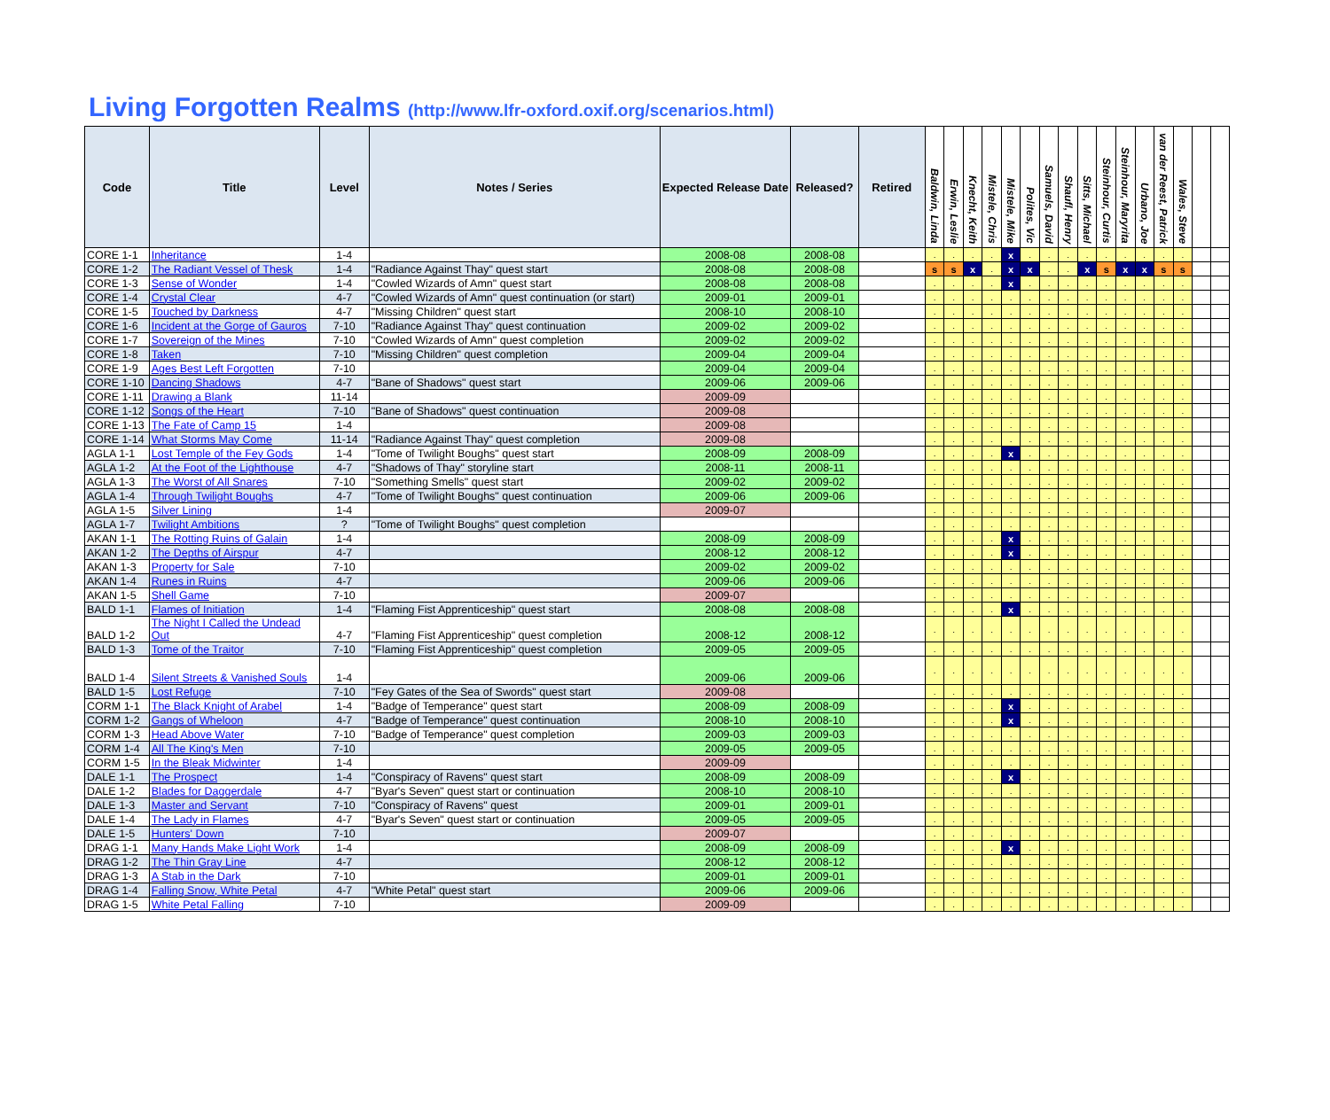Living Forgotten Realms (http://www.lfr-oxford.oxif.org/scenarios.html)
| Code | Title | Level | Notes / Series | Expected Release Date | Released? | Retired | Baldwin, Linda | Erwin, Leslie | Knecht, Keith | Mistele, Chris | Mistele, Mike | Polites, Vic | Samuels, David | Shaufl, Henry | Sitts, Michael | Steinhour, Curtis | Steinhour, Maryrita | Urbano, Joe | van der Reest, Patrick | Wales, Steve | | |
| --- | --- | --- | --- | --- | --- | --- | --- | --- | --- | --- | --- | --- | --- | --- | --- | --- | --- | --- | --- | --- | --- | --- |
| CORE 1-1 | Inheritance | 1-4 | | 2008-08 | 2008-08 | | . | . | . | . | x | . | . | . | . | . | . | . | . | . | | |
| CORE 1-2 | The Radiant Vessel of Thesk | 1-4 | "Radiance Against Thay" quest start | 2008-08 | 2008-08 | | s | s | x | . | x | x | . | . | x | s | x | x | s | s | | |
| CORE 1-3 | Sense of Wonder | 1-4 | "Cowled Wizards of Amn" quest start | 2008-08 | 2008-08 | | . | . | . | . | x | . | . | . | . | . | . | . | . | . | | |
| CORE 1-4 | Crystal Clear | 4-7 | "Cowled Wizards of Amn" quest continuation (or start) | 2009-01 | 2009-01 | | . | . | . | . | . | . | . | . | . | . | . | . | . | . | | |
| CORE 1-5 | Touched by Darkness | 4-7 | "Missing Children" quest start | 2008-10 | 2008-10 | | . | . | . | . | . | . | . | . | . | . | . | . | . | . | | |
| CORE 1-6 | Incident at the Gorge of Gauros | 7-10 | "Radiance Against Thay" quest continuation | 2009-02 | 2009-02 | | . | . | . | . | . | . | . | . | . | . | . | . | . | . | | |
| CORE 1-7 | Sovereign of the Mines | 7-10 | "Cowled Wizards of Amn" quest completion | 2009-02 | 2009-02 | | . | . | . | . | . | . | . | . | . | . | . | . | . | . | | |
| CORE 1-8 | Taken | 7-10 | "Missing Children" quest completion | 2009-04 | 2009-04 | | . | . | . | . | . | . | . | . | . | . | . | . | . | . | | |
| CORE 1-9 | Ages Best Left Forgotten | 7-10 | | 2009-04 | 2009-04 | | . | . | . | . | . | . | . | . | . | . | . | . | . | . | | |
| CORE 1-10 | Dancing Shadows | 4-7 | "Bane of Shadows" quest start | 2009-06 | 2009-06 | | . | . | . | . | . | . | . | . | . | . | . | . | . | . | | |
| CORE 1-11 | Drawing a Blank | 11-14 | | 2009-09 | | | . | . | . | . | . | . | . | . | . | . | . | . | . | . | | |
| CORE 1-12 | Songs of the Heart | 7-10 | "Bane of Shadows" quest continuation | 2009-08 | | | . | . | . | . | . | . | . | . | . | . | . | . | . | . | | |
| CORE 1-13 | The Fate of Camp 15 | 1-4 | | 2009-08 | | | . | . | . | . | . | . | . | . | . | . | . | . | . | . | | |
| CORE 1-14 | What Storms May Come | 11-14 | "Radiance Against Thay" quest completion | 2009-08 | | | . | . | . | . | . | . | . | . | . | . | . | . | . | . | | |
| AGLA 1-1 | Lost Temple of the Fey Gods | 1-4 | "Tome of Twilight Boughs" quest start | 2008-09 | 2008-09 | | . | . | . | . | x | . | . | . | . | . | . | . | . | . | | |
| AGLA 1-2 | At the Foot of the Lighthouse | 4-7 | "Shadows of Thay" storyline start | 2008-11 | 2008-11 | | . | . | . | . | . | . | . | . | . | . | . | . | . | . | | |
| AGLA 1-3 | The Worst of All Snares | 7-10 | "Something Smells" quest start | 2009-02 | 2009-02 | | . | . | . | . | . | . | . | . | . | . | . | . | . | . | | |
| AGLA 1-4 | Through Twilight Boughs | 4-7 | "Tome of Twilight Boughs" quest continuation | 2009-06 | 2009-06 | | . | . | . | . | . | . | . | . | . | . | . | . | . | . | | |
| AGLA 1-5 | Silver Lining | 1-4 | | 2009-07 | | | . | . | . | . | . | . | . | . | . | . | . | . | . | . | | |
| AGLA 1-7 | Twilight Ambitions | ? | "Tome of Twilight Boughs" quest completion | | | | . | . | . | . | . | . | . | . | . | . | . | . | . | . | | |
| AKAN 1-1 | The Rotting Ruins of Galain | 1-4 | | 2008-09 | 2008-09 | | . | . | . | . | x | . | . | . | . | . | . | . | . | . | | |
| AKAN 1-2 | The Depths of Airspur | 4-7 | | 2008-12 | 2008-12 | | . | . | . | . | x | . | . | . | . | . | . | . | . | . | | |
| AKAN 1-3 | Property for Sale | 7-10 | | 2009-02 | 2009-02 | | . | . | . | . | . | . | . | . | . | . | . | . | . | . | | |
| AKAN 1-4 | Runes in Ruins | 4-7 | | 2009-06 | 2009-06 | | . | . | . | . | . | . | . | . | . | . | . | . | . | . | | |
| AKAN 1-5 | Shell Game | 7-10 | | 2009-07 | | | . | . | . | . | . | . | . | . | . | . | . | . | . | . | | |
| BALD 1-1 | Flames of Initiation | 1-4 | "Flaming Fist Apprenticeship" quest start | 2008-08 | 2008-08 | | . | . | . | . | x | . | . | . | . | . | . | . | . | . | | |
| BALD 1-2 | The Night I Called the Undead Out | 4-7 | "Flaming Fist Apprenticeship" quest completion | 2008-12 | 2008-12 | | . | . | . | . | . | . | . | . | . | . | . | . | . | . | | |
| BALD 1-3 | Tome of the Traitor | 7-10 | "Flaming Fist Apprenticeship" quest completion | 2009-05 | 2009-05 | | . | . | . | . | . | . | . | . | . | . | . | . | . | . | | |
| BALD 1-4 | Silent Streets & Vanished Souls | 1-4 | | 2009-06 | 2009-06 | | . | . | . | . | . | . | . | . | . | . | . | . | . | . | | |
| BALD 1-5 | Lost Refuge | 7-10 | "Fey Gates of the Sea of Swords" quest start | 2009-08 | | | . | . | . | . | . | . | . | . | . | . | . | . | . | . | | |
| CORM 1-1 | The Black Knight of Arabel | 1-4 | "Badge of Temperance" quest start | 2008-09 | 2008-09 | | . | . | . | . | x | . | . | . | . | . | . | . | . | . | | |
| CORM 1-2 | Gangs of Wheloon | 4-7 | "Badge of Temperance" quest continuation | 2008-10 | 2008-10 | | . | . | . | . | x | . | . | . | . | . | . | . | . | . | | |
| CORM 1-3 | Head Above Water | 7-10 | "Badge of Temperance" quest completion | 2009-03 | 2009-03 | | . | . | . | . | . | . | . | . | . | . | . | . | . | . | | |
| CORM 1-4 | All The King's Men | 7-10 | | 2009-05 | 2009-05 | | . | . | . | . | . | . | . | . | . | . | . | . | . | . | | |
| CORM 1-5 | In the Bleak Midwinter | 1-4 | | 2009-09 | | | . | . | . | . | . | . | . | . | . | . | . | . | . | . | | |
| DALE 1-1 | The Prospect | 1-4 | "Conspiracy of Ravens" quest start | 2008-09 | 2008-09 | | . | . | . | . | x | . | . | . | . | . | . | . | . | . | | |
| DALE 1-2 | Blades for Daggerdale | 4-7 | "Byar's Seven" quest start or continuation | 2008-10 | 2008-10 | | . | . | . | . | . | . | . | . | . | . | . | . | . | . | | |
| DALE 1-3 | Master and Servant | 7-10 | "Conspiracy of Ravens" quest | 2009-01 | 2009-01 | | . | . | . | . | . | . | . | . | . | . | . | . | . | . | | |
| DALE 1-4 | The Lady in Flames | 4-7 | "Byar's Seven" quest start or continuation | 2009-05 | 2009-05 | | . | . | . | . | . | . | . | . | . | . | . | . | . | . | | |
| DALE 1-5 | Hunters' Down | 7-10 | | 2009-07 | | | . | . | . | . | . | . | . | . | . | . | . | . | . | . | | |
| DRAG 1-1 | Many Hands Make Light Work | 1-4 | | 2008-09 | 2008-09 | | . | . | . | . | x | . | . | . | . | . | . | . | . | . | | |
| DRAG 1-2 | The Thin Gray Line | 4-7 | | 2008-12 | 2008-12 | | . | . | . | . | . | . | . | . | . | . | . | . | . | . | | |
| DRAG 1-3 | A Stab in the Dark | 7-10 | | 2009-01 | 2009-01 | | . | . | . | . | . | . | . | . | . | . | . | . | . | . | | |
| DRAG 1-4 | Falling Snow, White Petal | 4-7 | "White Petal" quest start | 2009-06 | 2009-06 | | . | . | . | . | . | . | . | . | . | . | . | . | . | . | | |
| DRAG 1-5 | White Petal Falling | 7-10 | | 2009-09 | | | . | . | . | . | . | . | . | . | . | . | . | . | . | . | | |